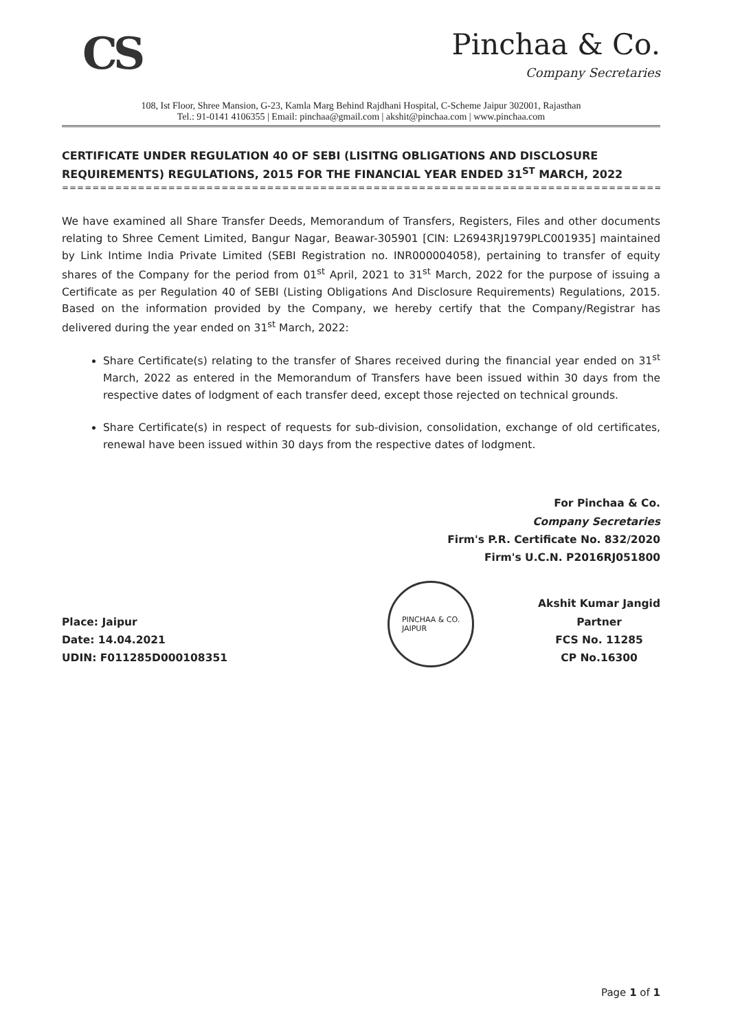CS
Pinchaa & Co.
Company Secretaries
108, Ist Floor, Shree Mansion, G-23, Kamla Marg Behind Rajdhani Hospital, C-Scheme Jaipur 302001, Rajasthan
Tel.: 91-0141 4106355 | Email: pinchaa@gmail.com | akshit@pinchaa.com | www.pinchaa.com
CERTIFICATE UNDER REGULATION 40 OF SEBI (LISITNG OBLIGATIONS AND DISCLOSURE REQUIREMENTS) REGULATIONS, 2015 FOR THE FINANCIAL YEAR ENDED 31<sup>ST</sup> MARCH, 2022
====================================================================================
We have examined all Share Transfer Deeds, Memorandum of Transfers, Registers, Files and other documents relating to Shree Cement Limited, Bangur Nagar, Beawar-305901 [CIN: L26943RJ1979PLC001935] maintained by Link Intime India Private Limited (SEBI Registration no. INR000004058), pertaining to transfer of equity shares of the Company for the period from 01<sup>st</sup> April, 2021 to 31<sup>st</sup> March, 2022 for the purpose of issuing a Certificate as per Regulation 40 of SEBI (Listing Obligations And Disclosure Requirements) Regulations, 2015. Based on the information provided by the Company, we hereby certify that the Company/Registrar has delivered during the year ended on 31<sup>st</sup> March, 2022:
Share Certificate(s) relating to the transfer of Shares received during the financial year ended on 31<sup>st</sup> March, 2022 as entered in the Memorandum of Transfers have been issued within 30 days from the respective dates of lodgment of each transfer deed, except those rejected on technical grounds.
Share Certificate(s) in respect of requests for sub-division, consolidation, exchange of old certificates, renewal have been issued within 30 days from the respective dates of lodgment.
For Pinchaa & Co.
Company Secretaries
Firm's P.R. Certificate No. 832/2020
Firm's U.C.N. P2016RJ051800
Place: Jaipur
Date: 14.04.2021
UDIN: F011285D000108351
PINCHAA & CO.
JAIPUR
Akshit Kumar Jangid
Partner
FCS No. 11285
CP No.16300
Page 1 of 1